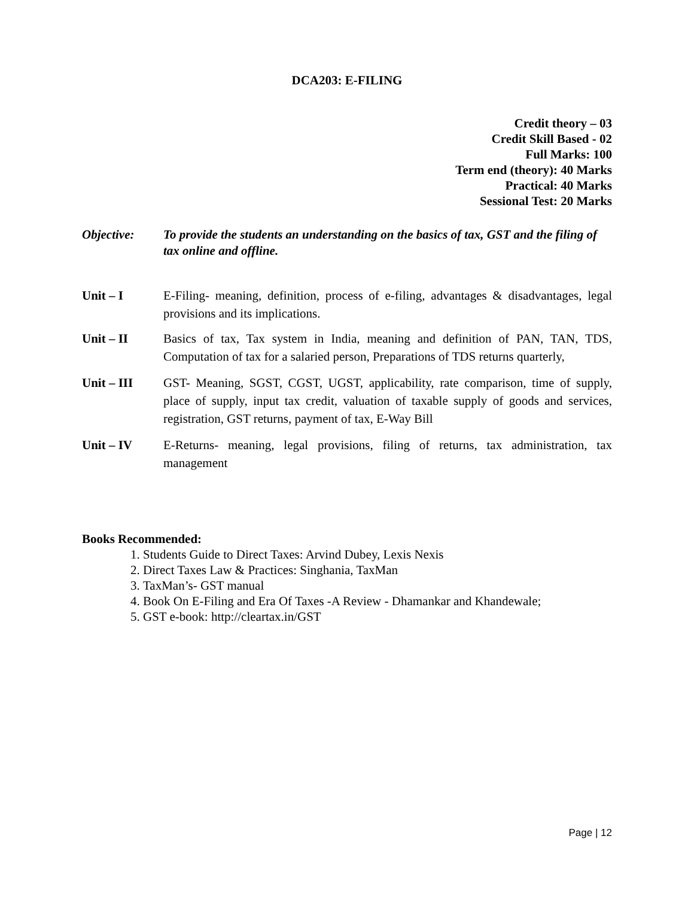DCA203: E-FILING
Credit theory – 03
Credit Skill Based - 02
Full Marks: 100
Term end (theory): 40 Marks
Practical: 40 Marks
Sessional Test: 20 Marks
Objective: To provide the students an understanding on the basics of tax, GST and the filing of tax online and offline.
Unit – I E-Filing- meaning, definition, process of e-filing, advantages & disadvantages, legal provisions and its implications.
Unit – II Basics of tax, Tax system in India, meaning and definition of PAN, TAN, TDS, Computation of tax for a salaried person, Preparations of TDS returns quarterly,
Unit – III GST- Meaning, SGST, CGST, UGST, applicability, rate comparison, time of supply, place of supply, input tax credit, valuation of taxable supply of goods and services, registration, GST returns, payment of tax, E-Way Bill
Unit – IV E-Returns- meaning, legal provisions, filing of returns, tax administration, tax management
Books Recommended:
1. Students Guide to Direct Taxes: Arvind Dubey, Lexis Nexis
2. Direct Taxes Law & Practices: Singhania, TaxMan
3. TaxMan’s- GST manual
4. Book On E-Filing and Era Of Taxes -A Review - Dhamankar and Khandewale;
5. GST e-book: http://cleartax.in/GST
Page | 12